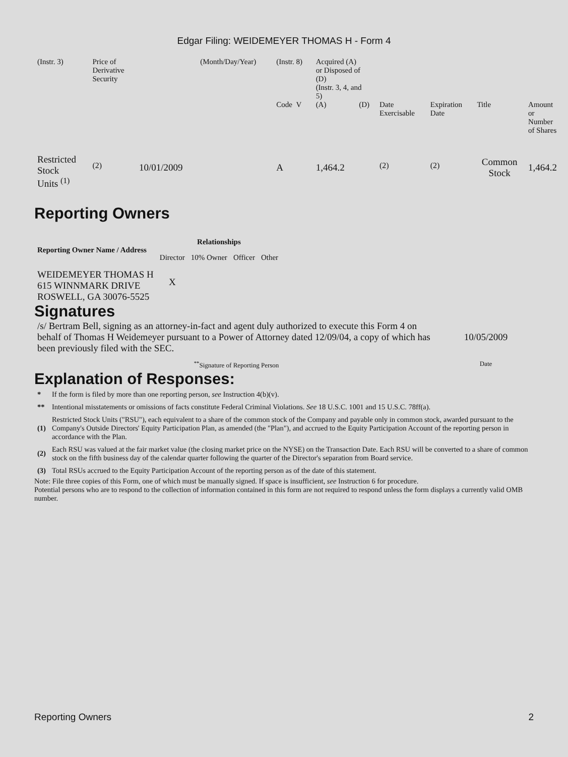Edgar Filing: WEIDEMEYER THOMAS H - Form 4
| (Instr. 3) | Price of Derivative Security | | (Month/Day/Year) | (Instr. 8) | Acquired (A) or Disposed of (D) (Instr. 3, 4, and 5) | | | | | |
| | | | | Code V | (A) | (D) | Date Exercisable | Expiration Date | Title | Amount or Number of Shares |
| Restricted Stock Units <sup>(1)</sup> | <sup>(2)</sup> | 10/01/2009 | | A | 1,464.2 | | <sup>(2)</sup> | <sup>(2)</sup> | Common Stock | 1,464.2 |
Reporting Owners
| Reporting Owner Name / Address | Relationships | | | |
| --- | --- | --- | --- | --- |
| | Director | 10% Owner | Officer | Other |
| WEIDEMEYER THOMAS H 615 WINNMARK DRIVE ROSWELL, GA 30076-5525 | X | | | |
Signatures
| /s/ Bertram Bell, signing as an attorney-in-fact and agent duly authorized to execute this Form 4 on behalf of Thomas H Weidemeyer pursuant to a Power of Attorney dated 12/09/04, a copy of which has been previously filed with the SEC. | 10/05/2009 |
| <sup>**</sup> Signature of Reporting Person | Date |
Explanation of Responses:
| * | If the form is filed by more than one reporting person, see Instruction 4(b)(v). |
| ** | Intentional misstatements or omissions of facts constitute Federal Criminal Violations. See 18 U.S.C. 1001 and 15 U.S.C. 78ff(a). |
| (1) | Restricted Stock Units ("RSU"), each equivalent to a share of the common stock of the Company and payable only in common stock, awarded pursuant to the Company's Outside Directors' Equity Participation Plan, as amended (the "Plan"), and accrued to the Equity Participation Account of the reporting person in accordance with the Plan. |
| (2) | Each RSU was valued at the fair market value (the closing market price on the NYSE) on the Transaction Date. Each RSU will be converted to a share of common stock on the fifth business day of the calendar quarter following the quarter of the Director's separation from Board service. |
| (3) | Total RSUs accrued to the Equity Participation Account of the reporting person as of the date of this statement. |
Note: File three copies of this Form, one of which must be manually signed. If space is insufficient, see Instruction 6 for procedure.
Potential persons who are to respond to the collection of information contained in this form are not required to respond unless the form displays a currently valid OMB number.
Reporting Owners 2